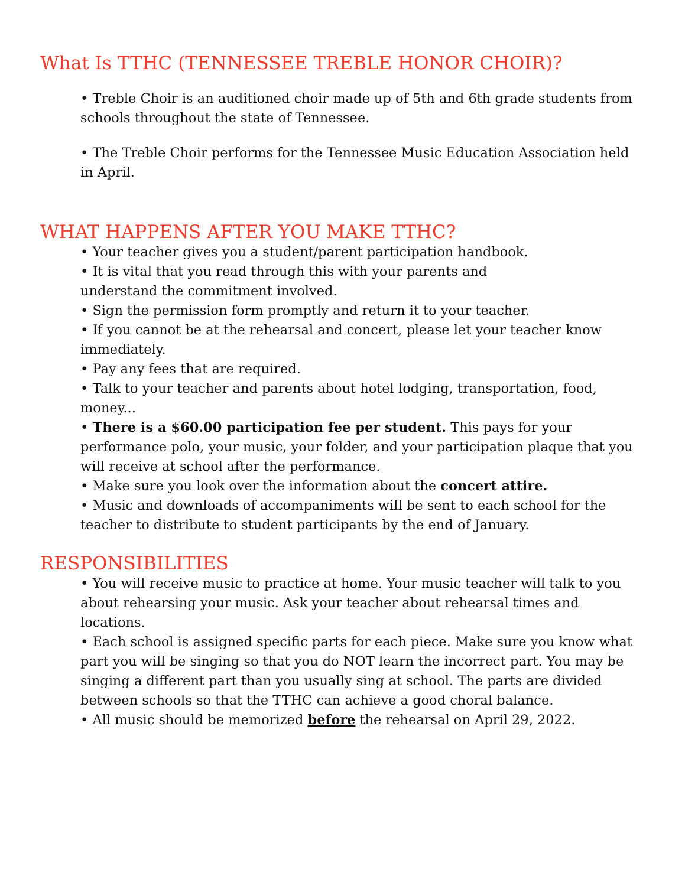What Is TTHC (TENNESSEE TREBLE HONOR CHOIR)?
• Treble Choir is an auditioned choir made up of 5th and 6th grade students from schools throughout the state of Tennessee.
• The Treble Choir performs for the Tennessee Music Education Association held in April.
WHAT HAPPENS AFTER YOU MAKE TTHC?
• Your teacher gives you a student/parent participation handbook.
• It is vital that you read through this with your parents and
understand the commitment involved.
• Sign the permission form promptly and return it to your teacher.
• If you cannot be at the rehearsal and concert, please let your teacher know immediately.
• Pay any fees that are required.
• Talk to your teacher and parents about hotel lodging, transportation, food, money...
• There is a $60.00 participation fee per student. This pays for your performance polo, your music, your folder, and your participation plaque that you will receive at school after the performance.
• Make sure you look over the information about the concert attire.
• Music and downloads of accompaniments will be sent to each school for the teacher to distribute to student participants by the end of January.
RESPONSIBILITIES
• You will receive music to practice at home. Your music teacher will talk to you about rehearsing your music. Ask your teacher about rehearsal times and locations.
• Each school is assigned specific parts for each piece. Make sure you know what part you will be singing so that you do NOT learn the incorrect part. You may be singing a different part than you usually sing at school. The parts are divided between schools so that the TTHC can achieve a good choral balance.
• All music should be memorized before the rehearsal on April 29, 2022.